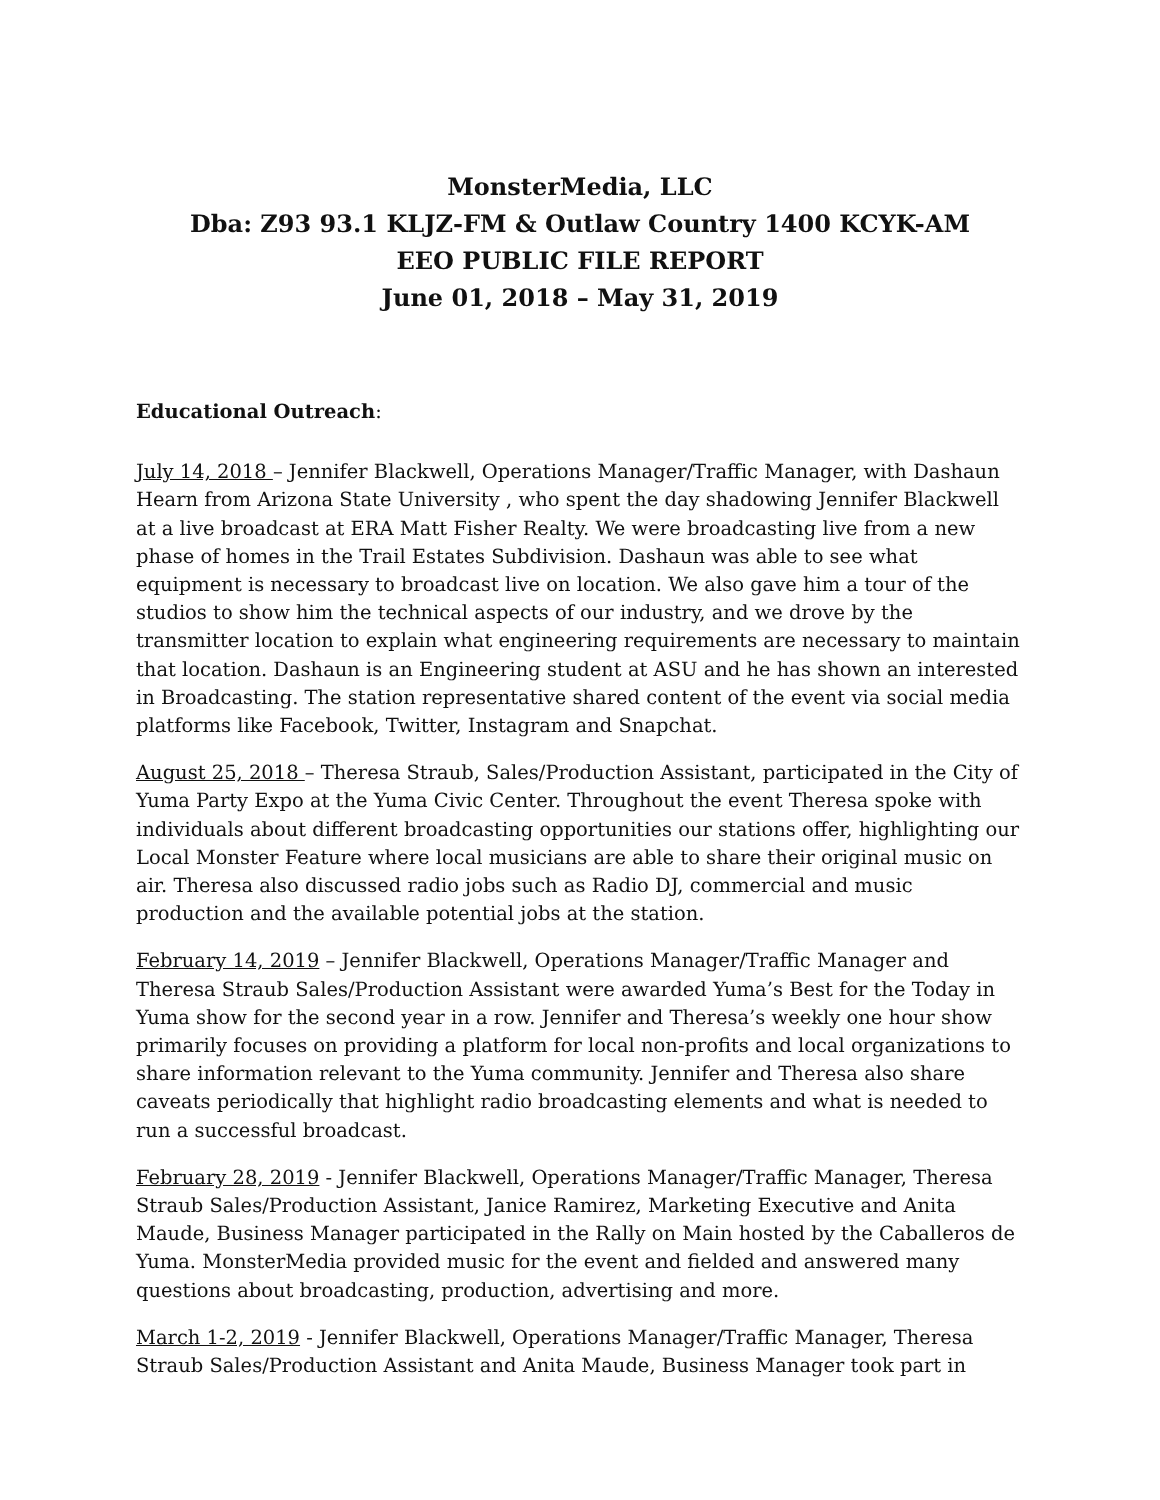MonsterMedia, LLC
Dba: Z93 93.1 KLJZ-FM & Outlaw Country 1400 KCYK-AM
EEO PUBLIC FILE REPORT
June 01, 2018 – May 31, 2019
Educational Outreach:
July 14, 2018 – Jennifer Blackwell, Operations Manager/Traffic Manager, with Dashaun Hearn from Arizona State University , who spent the day shadowing Jennifer Blackwell at a live broadcast at ERA Matt Fisher Realty. We were broadcasting live from a new phase of homes in the Trail Estates Subdivision. Dashaun was able to see what equipment is necessary to broadcast live on location. We also gave him a tour of the studios to show him the technical aspects of our industry, and we drove by the transmitter location to explain what engineering requirements are necessary to maintain that location. Dashaun is an Engineering student at ASU and he has shown an interested in Broadcasting. The station representative shared content of the event via social media platforms like Facebook, Twitter, Instagram and Snapchat.
August 25, 2018 – Theresa Straub, Sales/Production Assistant, participated in the City of Yuma Party Expo at the Yuma Civic Center. Throughout the event Theresa spoke with individuals about different broadcasting opportunities our stations offer, highlighting our Local Monster Feature where local musicians are able to share their original music on air. Theresa also discussed radio jobs such as Radio DJ, commercial and music production and the available potential jobs at the station.
February 14, 2019 – Jennifer Blackwell, Operations Manager/Traffic Manager and Theresa Straub Sales/Production Assistant were awarded Yuma’s Best for the Today in Yuma show for the second year in a row. Jennifer and Theresa’s weekly one hour show primarily focuses on providing a platform for local non-profits and local organizations to share information relevant to the Yuma community. Jennifer and Theresa also share caveats periodically that highlight radio broadcasting elements and what is needed to run a successful broadcast.
February 28, 2019 - Jennifer Blackwell, Operations Manager/Traffic Manager, Theresa Straub Sales/Production Assistant, Janice Ramirez, Marketing Executive and Anita Maude, Business Manager participated in the Rally on Main hosted by the Caballeros de Yuma. MonsterMedia provided music for the event and fielded and answered many questions about broadcasting, production, advertising and more.
March 1-2, 2019 - Jennifer Blackwell, Operations Manager/Traffic Manager, Theresa Straub Sales/Production Assistant and Anita Maude, Business Manager took part in